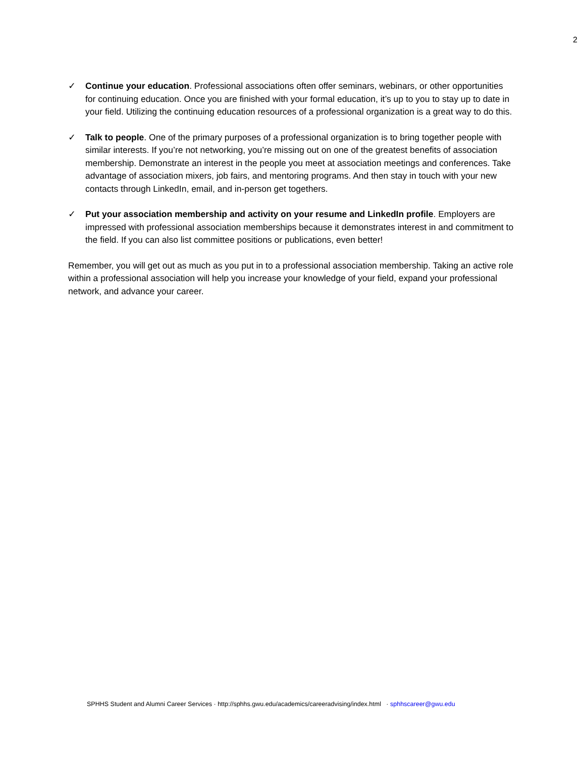2
✓ Continue your education. Professional associations often offer seminars, webinars, or other opportunities for continuing education. Once you are finished with your formal education, it’s up to you to stay up to date in your field. Utilizing the continuing education resources of a professional organization is a great way to do this.
✓ Talk to people. One of the primary purposes of a professional organization is to bring together people with similar interests. If you’re not networking, you’re missing out on one of the greatest benefits of association membership. Demonstrate an interest in the people you meet at association meetings and conferences. Take advantage of association mixers, job fairs, and mentoring programs. And then stay in touch with your new contacts through LinkedIn, email, and in-person get togethers.
✓ Put your association membership and activity on your resume and LinkedIn profile. Employers are impressed with professional association memberships because it demonstrates interest in and commitment to the field. If you can also list committee positions or publications, even better!
Remember, you will get out as much as you put in to a professional association membership. Taking an active role within a professional association will help you increase your knowledge of your field, expand your professional network, and advance your career.
SPHHS Student and Alumni Career Services · http://sphhs.gwu.edu/academics/careeradvising/index.html · sphhscareer@gwu.edu